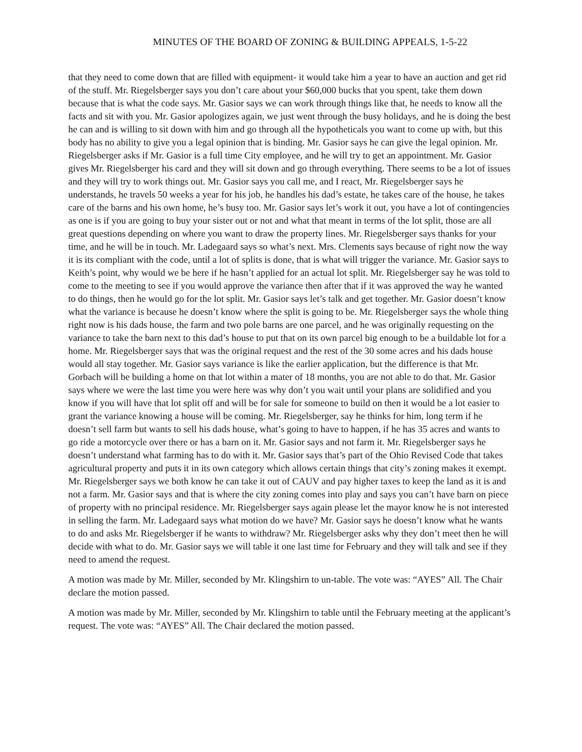MINUTES OF THE BOARD OF ZONING & BUILDING APPEALS, 1-5-22
that they need to come down that are filled with equipment- it would take him a year to have an auction and get rid of the stuff. Mr. Riegelsberger says you don’t care about your $60,000 bucks that you spent, take them down because that is what the code says. Mr. Gasior says we can work through things like that, he needs to know all the facts and sit with you. Mr. Gasior apologizes again, we just went through the busy holidays, and he is doing the best he can and is willing to sit down with him and go through all the hypotheticals you want to come up with, but this body has no ability to give you a legal opinion that is binding. Mr. Gasior says he can give the legal opinion. Mr. Riegelsberger asks if Mr. Gasior is a full time City employee, and he will try to get an appointment. Mr. Gasior gives Mr. Riegelsberger his card and they will sit down and go through everything. There seems to be a lot of issues and they will try to work things out. Mr. Gasior says you call me, and I react, Mr. Riegelsberger says he understands, he travels 50 weeks a year for his job, he handles his dad’s estate, he takes care of the house, he takes care of the barns and his own home, he’s busy too. Mr. Gasior says let’s work it out, you have a lot of contingencies as one is if you are going to buy your sister out or not and what that meant in terms of the lot split, those are all great questions depending on where you want to draw the property lines. Mr. Riegelsberger says thanks for your time, and he will be in touch. Mr. Ladegaard says so what’s next. Mrs. Clements says because of right now the way it is its compliant with the code, until a lot of splits is done, that is what will trigger the variance. Mr. Gasior says to Keith’s point, why would we be here if he hasn’t applied for an actual lot split. Mr. Riegelsberger say he was told to come to the meeting to see if you would approve the variance then after that if it was approved the way he wanted to do things, then he would go for the lot split. Mr. Gasior says let’s talk and get together. Mr. Gasior doesn’t know what the variance is because he doesn’t know where the split is going to be. Mr. Riegelsberger says the whole thing right now is his dads house, the farm and two pole barns are one parcel, and he was originally requesting on the variance to take the barn next to this dad’s house to put that on its own parcel big enough to be a buildable lot for a home. Mr. Riegelsberger says that was the original request and the rest of the 30 some acres and his dads house would all stay together. Mr. Gasior says variance is like the earlier application, but the difference is that Mr. Gorbach will be building a home on that lot within a mater of 18 months, you are not able to do that. Mr. Gasior says where we were the last time you were here was why don’t you wait until your plans are solidified and you know if you will have that lot split off and will be for sale for someone to build on then it would be a lot easier to grant the variance knowing a house will be coming. Mr. Riegelsberger, say he thinks for him, long term if he doesn’t sell farm but wants to sell his dads house, what’s going to have to happen, if he has 35 acres and wants to go ride a motorcycle over there or has a barn on it. Mr. Gasior says and not farm it. Mr. Riegelsberger says he doesn’t understand what farming has to do with it. Mr. Gasior says that’s part of the Ohio Revised Code that takes agricultural property and puts it in its own category which allows certain things that city’s zoning makes it exempt. Mr. Riegelsberger says we both know he can take it out of CAUV and pay higher taxes to keep the land as it is and not a farm. Mr. Gasior says and that is where the city zoning comes into play and says you can’t have barn on piece of property with no principal residence. Mr. Riegelsberger says again please let the mayor know he is not interested in selling the farm. Mr. Ladegaard says what motion do we have? Mr. Gasior says he doesn’t know what he wants to do and asks Mr. Riegelsberger if he wants to withdraw? Mr. Riegelsberger asks why they don’t meet then he will decide with what to do. Mr. Gasior says we will table it one last time for February and they will talk and see if they need to amend the request.
A motion was made by Mr. Miller, seconded by Mr. Klingshirn to un-table. The vote was: “AYES” All. The Chair declare the motion passed.
A motion was made by Mr. Miller, seconded by Mr. Klingshirn to table until the February meeting at the applicant’s request. The vote was: “AYES” All. The Chair declared the motion passed.